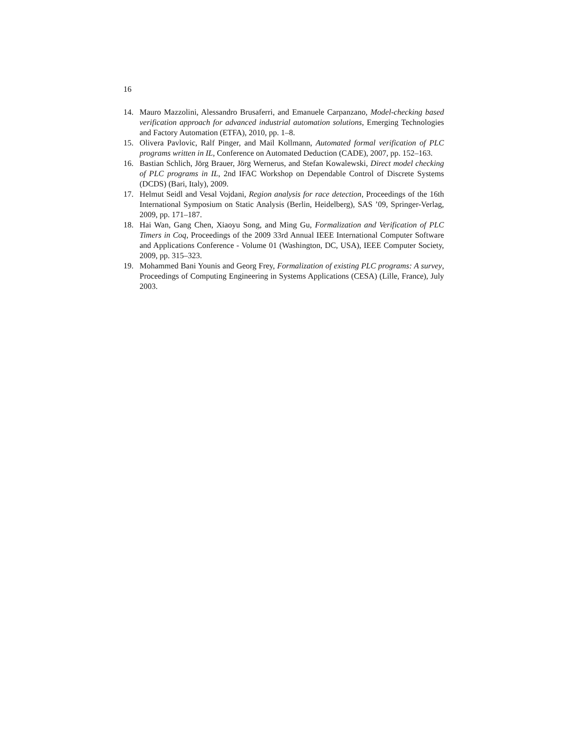16
14. Mauro Mazzolini, Alessandro Brusaferri, and Emanuele Carpanzano, Model-checking based verification approach for advanced industrial automation solutions, Emerging Technologies and Factory Automation (ETFA), 2010, pp. 1–8.
15. Olivera Pavlovic, Ralf Pinger, and Mail Kollmann, Automated formal verification of PLC programs written in IL, Conference on Automated Deduction (CADE), 2007, pp. 152–163.
16. Bastian Schlich, Jörg Brauer, Jörg Wernerus, and Stefan Kowalewski, Direct model checking of PLC programs in IL, 2nd IFAC Workshop on Dependable Control of Discrete Systems (DCDS) (Bari, Italy), 2009.
17. Helmut Seidl and Vesal Vojdani, Region analysis for race detection, Proceedings of the 16th International Symposium on Static Analysis (Berlin, Heidelberg), SAS ’09, Springer-Verlag, 2009, pp. 171–187.
18. Hai Wan, Gang Chen, Xiaoyu Song, and Ming Gu, Formalization and Verification of PLC Timers in Coq, Proceedings of the 2009 33rd Annual IEEE International Computer Software and Applications Conference - Volume 01 (Washington, DC, USA), IEEE Computer Society, 2009, pp. 315–323.
19. Mohammed Bani Younis and Georg Frey, Formalization of existing PLC programs: A survey, Proceedings of Computing Engineering in Systems Applications (CESA) (Lille, France), July 2003.